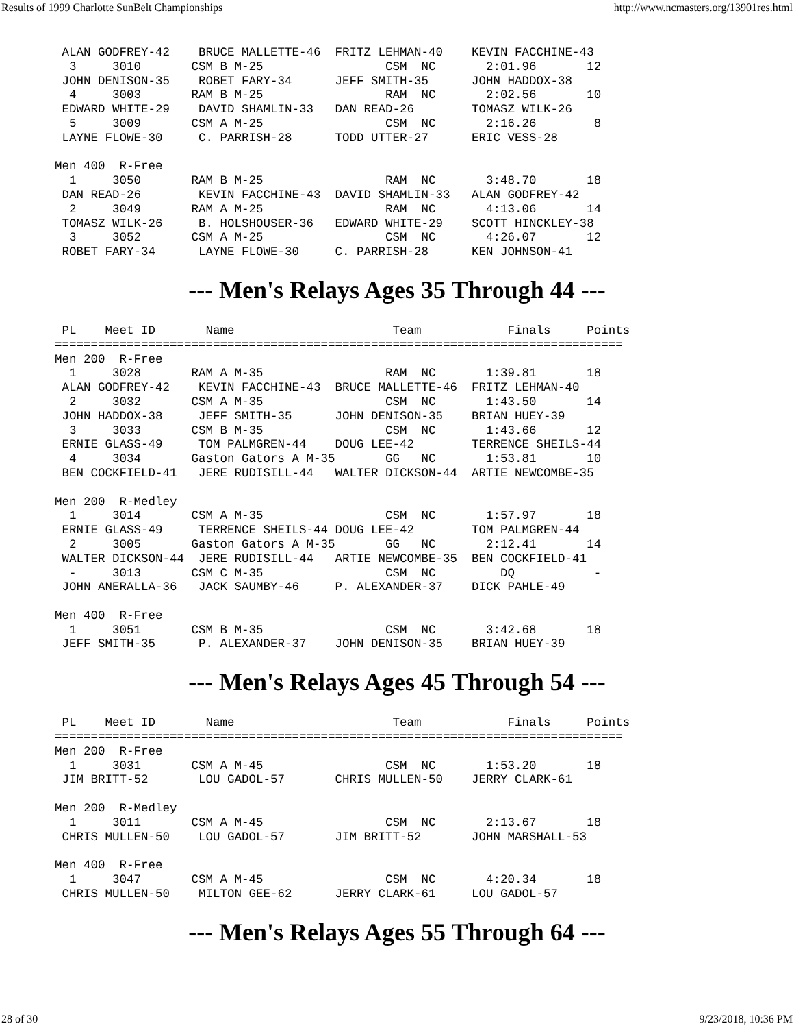Results of 1999 Charlotte SunBelt Championships http://www.ncmasters.org/13901res.html
 ALAN GODFREY-42    BRUCE MALLETTE-46  FRITZ LEHMAN-40    KEVIN FACCHINE-43
  3     3010       CSM B M-25                 CSM  NC       2:01.96       12
 JOHN DENISON-35    ROBET FARY-34      JEFF SMITH-35      JOHN HADDOX-38
  4     3003       RAM B M-25                 RAM  NC       2:02.56       10
 EDWARD WHITE-29    DAVID SHAMLIN-33   DAN READ-26        TOMASZ WILK-26
  5     3009       CSM A M-25                 CSM  NC       2:16.26        8
 LAYNE FLOWE-30     C. PARRISH-28      TODD UTTER-27      ERIC VESS-28

Men 400  R-Free
  1     3050       RAM B M-25                 RAM  NC       3:48.70       18
 DAN READ-26        KEVIN FACCHINE-43  DAVID SHAMLIN-33   ALAN GODFREY-42
  2     3049       RAM A M-25                 RAM  NC       4:13.06       14
 TOMASZ WILK-26     B. HOLSHOUSER-36   EDWARD WHITE-29    SCOTT HINCKLEY-38
  3     3052       CSM A M-25                 CSM  NC       4:26.07       12
 ROBET FARY-34      LAYNE FLOWE-30     C. PARRISH-28      KEN JOHNSON-41
--- Men's Relays Ages 35 Through 44 ---
 PL    Meet ID       Name                      Team            Finals     Points
===============================================================================
Men 200  R-Free
  1     3028       RAM A M-35                 RAM  NC       1:39.81       18
 ALAN GODFREY-42    KEVIN FACCHINE-43  BRUCE MALLETTE-46  FRITZ LEHMAN-40
  2     3032       CSM A M-35                 CSM  NC       1:43.50       14
 JOHN HADDOX-38     JEFF SMITH-35      JOHN DENISON-35    BRIAN HUEY-39
  3     3033       CSM B M-35                 CSM  NC       1:43.66       12
 ERNIE GLASS-49     TOM PALMGREN-44    DOUG LEE-42        TERRENCE SHEILS-44
  4     3034       Gaston Gators A M-35       GG   NC       1:53.81       10
 BEN COCKFIELD-41   JERE RUDISILL-44   WALTER DICKSON-44  ARTIE NEWCOMBE-35

Men 200  R-Medley
  1     3014       CSM A M-35                 CSM  NC       1:57.97       18
 ERNIE GLASS-49     TERRENCE SHEILS-44 DOUG LEE-42        TOM PALMGREN-44
  2     3005       Gaston Gators A M-35       GG   NC       2:12.41       14
 WALTER DICKSON-44  JERE RUDISILL-44   ARTIE NEWCOMBE-35  BEN COCKFIELD-41
  -     3013       CSM C M-35                 CSM  NC         DQ           -
 JOHN ANERALLA-36   JACK SAUMBY-46     P. ALEXANDER-37    DICK PAHLE-49

Men 400  R-Free
  1     3051       CSM B M-35                 CSM  NC       3:42.68       18
 JEFF SMITH-35      P. ALEXANDER-37    JOHN DENISON-35    BRIAN HUEY-39
--- Men's Relays Ages 45 Through 54 ---
 PL    Meet ID       Name                      Team            Finals     Points
===============================================================================
Men 200  R-Free
  1     3031       CSM A M-45                 CSM  NC       1:53.20       18
 JIM BRITT-52       LOU GADOL-57       CHRIS MULLEN-50    JERRY CLARK-61

Men 200  R-Medley
  1     3011       CSM A M-45                 CSM  NC       2:13.67       18
 CHRIS MULLEN-50    LOU GADOL-57       JIM BRITT-52       JOHN MARSHALL-53

Men 400  R-Free
  1     3047       CSM A M-45                 CSM  NC       4:20.34       18
 CHRIS MULLEN-50    MILTON GEE-62      JERRY CLARK-61     LOU GADOL-57
--- Men's Relays Ages 55 Through 64 ---
28 of 30 9/23/2018, 10:36 PM